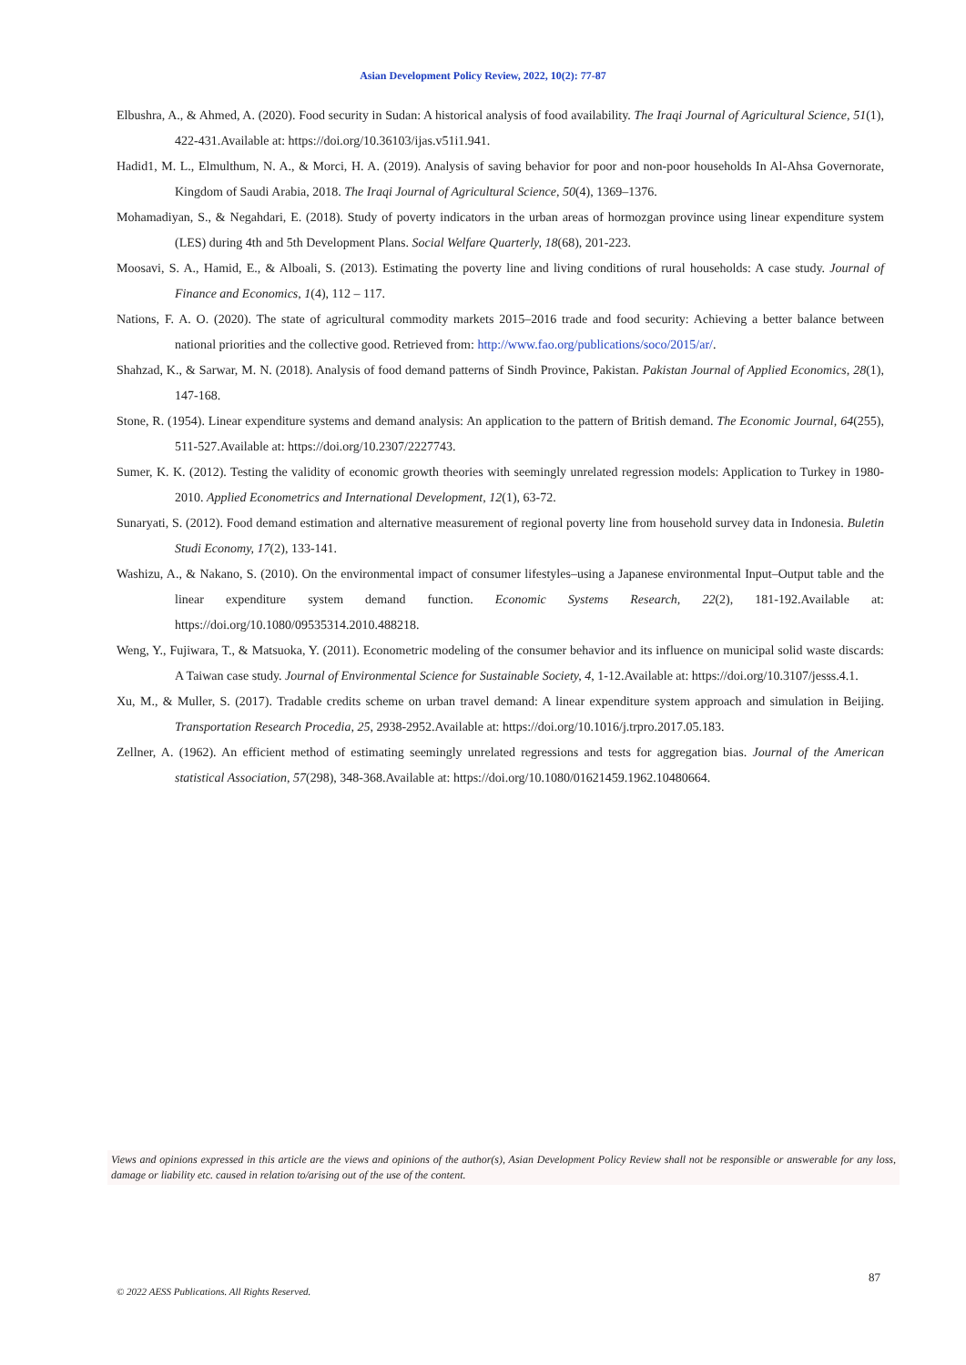Asian Development Policy Review, 2022, 10(2): 77-87
Elbushra, A., & Ahmed, A. (2020). Food security in Sudan: A historical analysis of food availability. The Iraqi Journal of Agricultural Science, 51(1), 422-431.Available at: https://doi.org/10.36103/ijas.v51i1.941.
Hadid1, M. L., Elmulthum, N. A., & Morci, H. A. (2019). Analysis of saving behavior for poor and non-poor households In Al-Ahsa Governorate, Kingdom of Saudi Arabia, 2018. The Iraqi Journal of Agricultural Science, 50(4), 1369–1376.
Mohamadiyan, S., & Negahdari, E. (2018). Study of poverty indicators in the urban areas of hormozgan province using linear expenditure system (LES) during 4th and 5th Development Plans. Social Welfare Quarterly, 18(68), 201-223.
Moosavi, S. A., Hamid, E., & Alboali, S. (2013). Estimating the poverty line and living conditions of rural households: A case study. Journal of Finance and Economics, 1(4), 112 – 117.
Nations, F. A. O. (2020). The state of agricultural commodity markets 2015–2016 trade and food security: Achieving a better balance between national priorities and the collective good. Retrieved from: http://www.fao.org/publications/soco/2015/ar/.
Shahzad, K., & Sarwar, M. N. (2018). Analysis of food demand patterns of Sindh Province, Pakistan. Pakistan Journal of Applied Economics, 28(1), 147-168.
Stone, R. (1954). Linear expenditure systems and demand analysis: An application to the pattern of British demand. The Economic Journal, 64(255), 511-527.Available at: https://doi.org/10.2307/2227743.
Sumer, K. K. (2012). Testing the validity of economic growth theories with seemingly unrelated regression models: Application to Turkey in 1980-2010. Applied Econometrics and International Development, 12(1), 63-72.
Sunaryati, S. (2012). Food demand estimation and alternative measurement of regional poverty line from household survey data in Indonesia. Buletin Studi Economy, 17(2), 133-141.
Washizu, A., & Nakano, S. (2010). On the environmental impact of consumer lifestyles–using a Japanese environmental Input–Output table and the linear expenditure system demand function. Economic Systems Research, 22(2), 181-192.Available at: https://doi.org/10.1080/09535314.2010.488218.
Weng, Y., Fujiwara, T., & Matsuoka, Y. (2011). Econometric modeling of the consumer behavior and its influence on municipal solid waste discards: A Taiwan case study. Journal of Environmental Science for Sustainable Society, 4, 1-12.Available at: https://doi.org/10.3107/jesss.4.1.
Xu, M., & Muller, S. (2017). Tradable credits scheme on urban travel demand: A linear expenditure system approach and simulation in Beijing. Transportation Research Procedia, 25, 2938-2952.Available at: https://doi.org/10.1016/j.trpro.2017.05.183.
Zellner, A. (1962). An efficient method of estimating seemingly unrelated regressions and tests for aggregation bias. Journal of the American statistical Association, 57(298), 348-368.Available at: https://doi.org/10.1080/01621459.1962.10480664.
Views and opinions expressed in this article are the views and opinions of the author(s), Asian Development Policy Review shall not be responsible or answerable for any loss, damage or liability etc. caused in relation to/arising out of the use of the content.
87
© 2022 AESS Publications. All Rights Reserved.